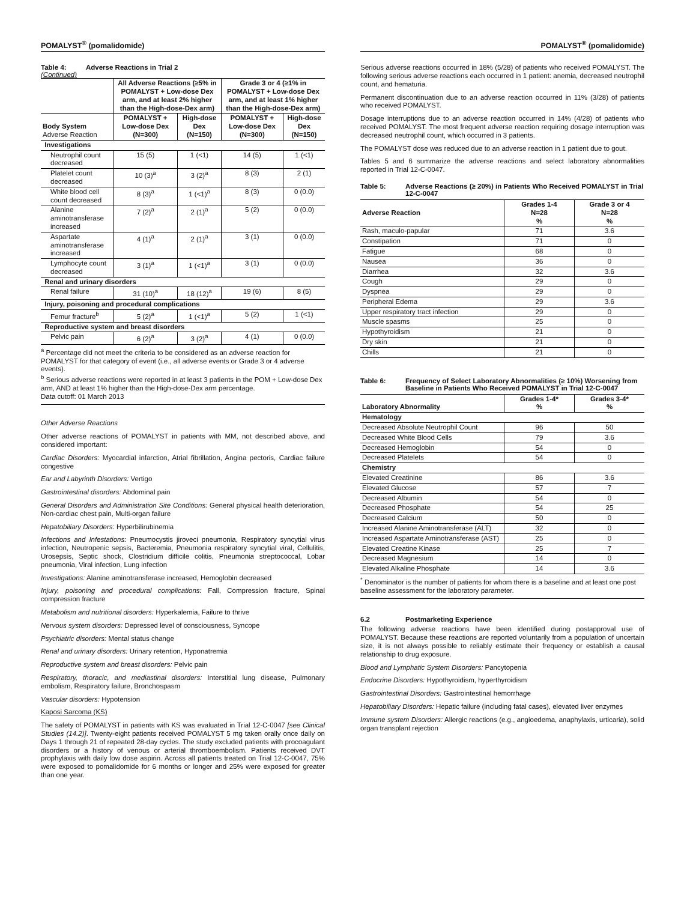POMALYST<sup>®</sup> (pomalidomide)
Table 4: Adverse Reactions in Trial 2
(Continued)
| | All Adverse Reactions (≥5% in POMALYST + Low-dose Dex arm, and at least 2% higher than the High-dose-Dex arm) | | Grade 3 or 4 (≥1% in POMALYST + Low-dose Dex arm, and at least 1% higher than the High-dose-Dex arm) | |
| --- | --- | --- | --- | --- |
| Body System Adverse Reaction | POMALYST + Low-dose Dex (N=300) | High-dose Dex (N=150) | POMALYST + Low-dose Dex (N=300) | High-dose Dex (N=150) |
| Investigations | | | | |
| Neutrophil count decreased | 15 (5) | 1 (<1) | 14 (5) | 1 (<1) |
| Platelet count decreased | 10 (3)<sup>a</sup> | 3 (2)<sup>a</sup> | 8 (3) | 2 (1) |
| White blood cell count decreased | 8 (3)<sup>a</sup> | 1 (<1)<sup>a</sup> | 8 (3) | 0 (0.0) |
| Alanine aminotransferase increased | 7 (2)<sup>a</sup> | 2 (1)<sup>a</sup> | 5 (2) | 0 (0.0) |
| Aspartate aminotransferase increased | 4 (1)<sup>a</sup> | 2 (1)<sup>a</sup> | 3 (1) | 0 (0.0) |
| Lymphocyte count decreased | 3 (1)<sup>a</sup> | 1 (<1)<sup>a</sup> | 3 (1) | 0 (0.0) |
| Renal and urinary disorders | | | | |
| Renal failure | 31 (10)<sup>a</sup> | 18 (12)<sup>a</sup> | 19 (6) | 8 (5) |
| Injury, poisoning and procedural complications | | | | |
| Femur fracture<sup>b</sup> | 5 (2)<sup>a</sup> | 1 (<1)<sup>a</sup> | 5 (2) | 1 (<1) |
| Reproductive system and breast disorders | | | | |
| Pelvic pain | 6 (2)<sup>a</sup> | 3 (2)<sup>a</sup> | 4 (1) | 0 (0.0) |
<sup>a</sup> Percentage did not meet the criteria to be considered as an adverse reaction for POMALYST for that category of event (i.e., all adverse events or Grade 3 or 4 adverse events).
<sup>b</sup> Serious adverse reactions were reported in at least 3 patients in the POM + Low-dose Dex arm, AND at least 1% higher than the High-dose-Dex arm percentage.
Data cutoff: 01 March 2013
Other Adverse Reactions
Other adverse reactions of POMALYST in patients with MM, not described above, and considered important:
Cardiac Disorders: Myocardial infarction, Atrial fibrillation, Angina pectoris, Cardiac failure congestive
Ear and Labyrinth Disorders: Vertigo
Gastrointestinal disorders: Abdominal pain
General Disorders and Administration Site Conditions: General physical health deterioration, Non-cardiac chest pain, Multi-organ failure
Hepatobiliary Disorders: Hyperbilirubinemia
Infections and Infestations: Pneumocystis jiroveci pneumonia, Respiratory syncytial virus infection, Neutropenic sepsis, Bacteremia, Pneumonia respiratory syncytial viral, Cellulitis, Urosepsis, Septic shock, Clostridium difficile colitis, Pneumonia streptococcal, Lobar pneumonia, Viral infection, Lung infection
Investigations: Alanine aminotransferase increased, Hemoglobin decreased
Injury, poisoning and procedural complications: Fall, Compression fracture, Spinal compression fracture
Metabolism and nutritional disorders: Hyperkalemia, Failure to thrive
Nervous system disorders: Depressed level of consciousness, Syncope
Psychiatric disorders: Mental status change
Renal and urinary disorders: Urinary retention, Hyponatremia
Reproductive system and breast disorders: Pelvic pain
Respiratory, thoracic, and mediastinal disorders: Interstitial lung disease, Pulmonary embolism, Respiratory failure, Bronchospasm
Vascular disorders: Hypotension
Kaposi Sarcoma (KS)
The safety of POMALYST in patients with KS was evaluated in Trial 12-C-0047 [see Clinical Studies (14.2)]. Twenty-eight patients received POMALYST 5 mg taken orally once daily on Days 1 through 21 of repeated 28-day cycles. The study excluded patients with procoagulant disorders or a history of venous or arterial thromboembolism. Patients received DVT prophylaxis with daily low dose aspirin. Across all patients treated on Trial 12-C-0047, 75% were exposed to pomalidomide for 6 months or longer and 25% were exposed for greater than one year.
POMALYST<sup>®</sup> (pomalidomide)
Serious adverse reactions occurred in 18% (5/28) of patients who received POMALYST. The following serious adverse reactions each occurred in 1 patient: anemia, decreased neutrophil count, and hematuria.
Permanent discontinuation due to an adverse reaction occurred in 11% (3/28) of patients who received POMALYST.
Dosage interruptions due to an adverse reaction occurred in 14% (4/28) of patients who received POMALYST. The most frequent adverse reaction requiring dosage interruption was decreased neutrophil count, which occurred in 3 patients.
The POMALYST dose was reduced due to an adverse reaction in 1 patient due to gout.
Tables 5 and 6 summarize the adverse reactions and select laboratory abnormalities reported in Trial 12-C-0047.
Table 5: Adverse Reactions (≥ 20%) in Patients Who Received POMALYST in Trial 12-C-0047
| Adverse Reaction | Grades 1-4 N=28 % | Grade 3 or 4 N=28 % |
| --- | --- | --- |
| Rash, maculo-papular | 71 | 3.6 |
| Constipation | 71 | 0 |
| Fatigue | 68 | 0 |
| Nausea | 36 | 0 |
| Diarrhea | 32 | 3.6 |
| Cough | 29 | 0 |
| Dyspnea | 29 | 0 |
| Peripheral Edema | 29 | 3.6 |
| Upper respiratory tract infection | 29 | 0 |
| Muscle spasms | 25 | 0 |
| Hypothyroidism | 21 | 0 |
| Dry skin | 21 | 0 |
| Chills | 21 | 0 |
Table 6: Frequency of Select Laboratory Abnormalities (≥ 10%) Worsening from Baseline in Patients Who Received POMALYST in Trial 12-C-0047
| Laboratory Abnormality | Grades 1-4* % | Grades 3-4* % |
| --- | --- | --- |
| Hematology | | |
| Decreased Absolute Neutrophil Count | 96 | 50 |
| Decreased White Blood Cells | 79 | 3.6 |
| Decreased Hemoglobin | 54 | 0 |
| Decreased Platelets | 54 | 0 |
| Chemistry | | |
| Elevated Creatinine | 86 | 3.6 |
| Elevated Glucose | 57 | 7 |
| Decreased Albumin | 54 | 0 |
| Decreased Phosphate | 54 | 25 |
| Decreased Calcium | 50 | 0 |
| Increased Alanine Aminotransferase (ALT) | 32 | 0 |
| Increased Aspartate Aminotransferase (AST) | 25 | 0 |
| Elevated Creatine Kinase | 25 | 7 |
| Decreased Magnesium | 14 | 0 |
| Elevated Alkaline Phosphate | 14 | 3.6 |
<sup>*</sup> Denominator is the number of patients for whom there is a baseline and at least one post baseline assessment for the laboratory parameter.
6.2 Postmarketing Experience
The following adverse reactions have been identified during postapproval use of POMALYST. Because these reactions are reported voluntarily from a population of uncertain size, it is not always possible to reliably estimate their frequency or establish a causal relationship to drug exposure.
Blood and Lymphatic System Disorders: Pancytopenia
Endocrine Disorders: Hypothyroidism, hyperthyroidism
Gastrointestinal Disorders: Gastrointestinal hemorrhage
Hepatobiliary Disorders: Hepatic failure (including fatal cases), elevated liver enzymes
Immune system Disorders: Allergic reactions (e.g., angioedema, anaphylaxis, urticaria), solid organ transplant rejection